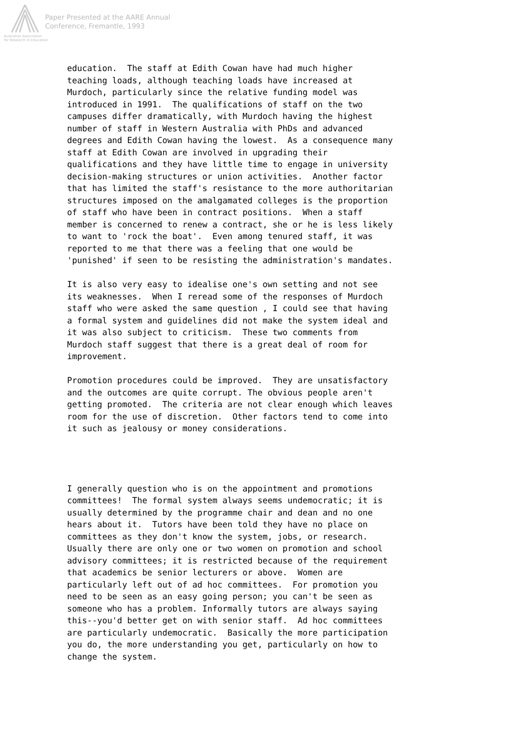Paper Presented at the AARE Annual
Conference, Fremantle, 1993
Australian Association
for Research in Education
education. The staff at Edith Cowan have had much higher teaching loads, although teaching loads have increased at Murdoch, particularly since the relative funding model was introduced in 1991. The qualifications of staff on the two campuses differ dramatically, with Murdoch having the highest number of staff in Western Australia with PhDs and advanced degrees and Edith Cowan having the lowest. As a consequence many staff at Edith Cowan are involved in upgrading their qualifications and they have little time to engage in university decision-making structures or union activities. Another factor that has limited the staff's resistance to the more authoritarian structures imposed on the amalgamated colleges is the proportion of staff who have been in contract positions. When a staff member is concerned to renew a contract, she or he is less likely to want to 'rock the boat'. Even among tenured staff, it was reported to me that there was a feeling that one would be 'punished' if seen to be resisting the administration's mandates.
It is also very easy to idealise one's own setting and not see its weaknesses. When I reread some of the responses of Murdoch staff who were asked the same question , I could see that having a formal system and guidelines did not make the system ideal and it was also subject to criticism. These two comments from Murdoch staff suggest that there is a great deal of room for improvement.
Promotion procedures could be improved. They are unsatisfactory and the outcomes are quite corrupt. The obvious people aren't getting promoted. The criteria are not clear enough which leaves room for the use of discretion. Other factors tend to come into it such as jealousy or money considerations.
I generally question who is on the appointment and promotions committees! The formal system always seems undemocratic; it is usually determined by the programme chair and dean and no one hears about it. Tutors have been told they have no place on committees as they don't know the system, jobs, or research. Usually there are only one or two women on promotion and school advisory committees; it is restricted because of the requirement that academics be senior lecturers or above. Women are particularly left out of ad hoc committees. For promotion you need to be seen as an easy going person; you can't be seen as someone who has a problem. Informally tutors are always saying this--you'd better get on with senior staff. Ad hoc committees are particularly undemocratic. Basically the more participation you do, the more understanding you get, particularly on how to change the system.